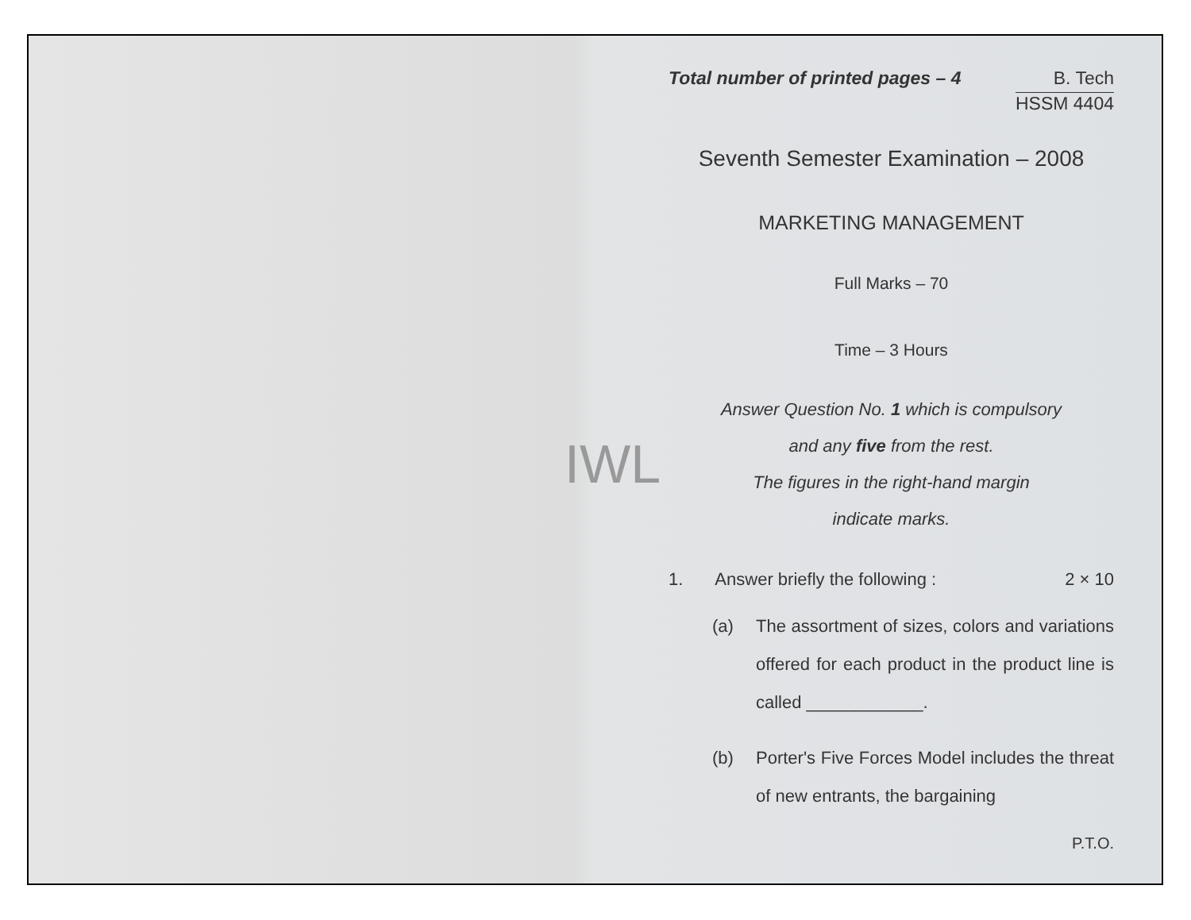IWL
Total number of printed pages – 4
B. Tech
HSSM 4404
Seventh Semester Examination – 2008
MARKETING MANAGEMENT
Full Marks – 70
Time – 3 Hours
Answer Question No. 1 which is compulsory
and any five from the rest.
The figures in the right-hand margin
indicate marks.
1. Answer briefly the following : 2 × 10
(a) The assortment of sizes, colors and variations offered for each product in the product line is called ____________.
(b) Porter's Five Forces Model includes the threat of new entrants, the bargaining
P.T.O.